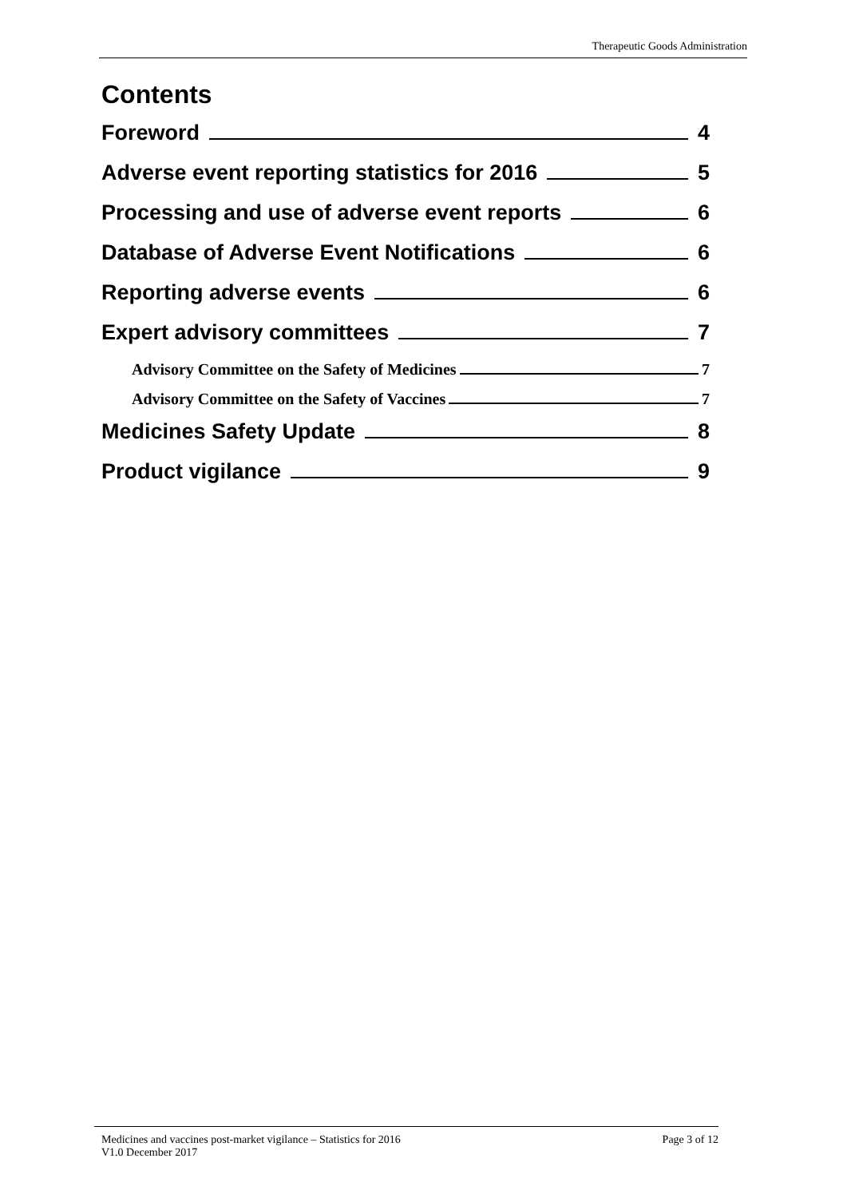Therapeutic Goods Administration
Contents
Foreword 4
Adverse event reporting statistics for 2016 5
Processing and use of adverse event reports 6
Database of Adverse Event Notifications 6
Reporting adverse events 6
Expert advisory committees 7
Advisory Committee on the Safety of Medicines 7
Advisory Committee on the Safety of Vaccines 7
Medicines Safety Update 8
Product vigilance 9
Medicines and vaccines post-market vigilance – Statistics for 2016 Page 3 of 12
V1.0 December 2017